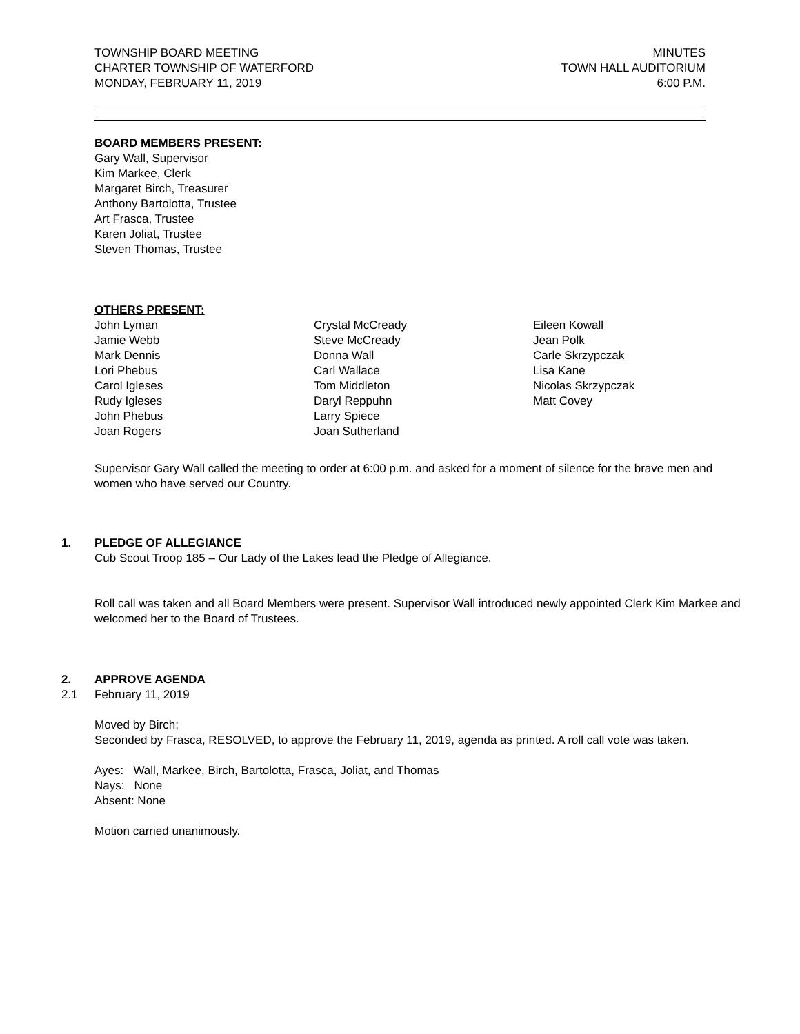TOWNSHIP BOARD MEETING
CHARTER TOWNSHIP OF WATERFORD
MONDAY, FEBRUARY 11, 2019
MINUTES
TOWN HALL AUDITORIUM
6:00 P.M.
BOARD MEMBERS PRESENT:
Gary Wall, Supervisor
Kim Markee, Clerk
Margaret Birch, Treasurer
Anthony Bartolotta, Trustee
Art Frasca, Trustee
Karen Joliat, Trustee
Steven Thomas, Trustee
OTHERS PRESENT:
John Lyman
Jamie Webb
Mark Dennis
Lori Phebus
Carol Igleses
Rudy Igleses
John Phebus
Joan Rogers
Crystal McCready
Steve McCready
Donna Wall
Carl Wallace
Tom Middleton
Daryl Reppuhn
Larry Spiece
Joan Sutherland
Eileen Kowall
Jean Polk
Carle Skrzypczak
Lisa Kane
Nicolas Skrzypczak
Matt Covey
Supervisor Gary Wall called the meeting to order at 6:00 p.m. and asked for a moment of silence for the brave men and women who have served our Country.
1. PLEDGE OF ALLEGIANCE
Cub Scout Troop 185 – Our Lady of the Lakes lead the Pledge of Allegiance.
Roll call was taken and all Board Members were present. Supervisor Wall introduced newly appointed Clerk Kim Markee and welcomed her to the Board of Trustees.
2. APPROVE AGENDA
2.1 February 11, 2019
Moved by Birch;
Seconded by Frasca, RESOLVED, to approve the February 11, 2019, agenda as printed. A roll call vote was taken.
Ayes: Wall, Markee, Birch, Bartolotta, Frasca, Joliat, and Thomas
Nays: None
Absent: None
Motion carried unanimously.